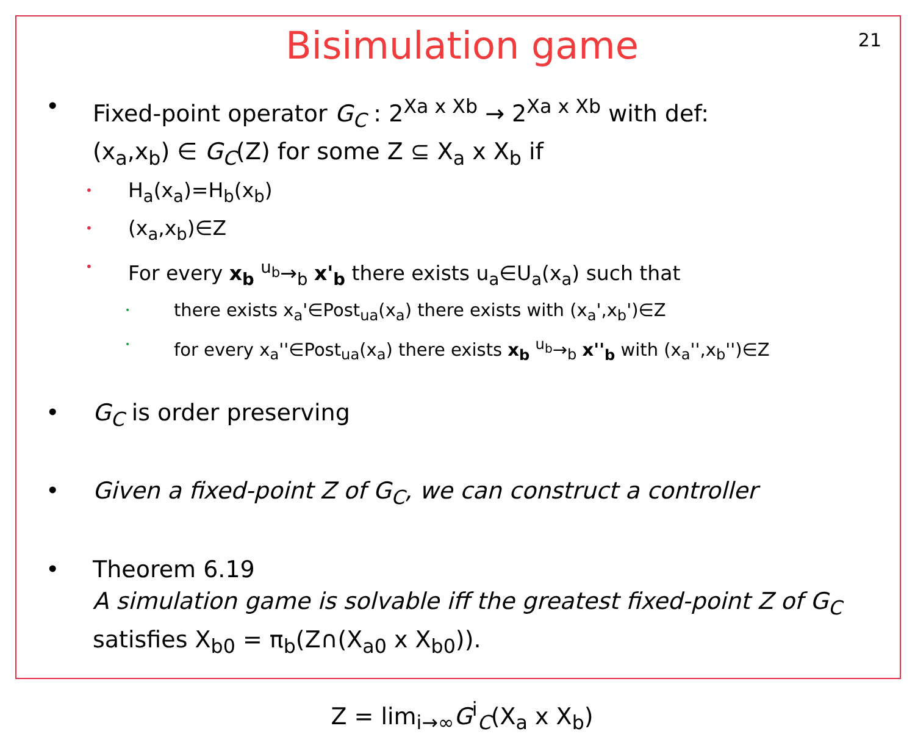Bisimulation game
21
• Fixed-point operator G<sub>C</sub> : 2<sup>Xa x Xb</sup> → 2<sup>Xa x Xb</sup> with def:
(x<sub>a</sub>,x<sub>b</sub>) ∈ G<sub>C</sub>(Z) for some Z ⊆ X<sub>a</sub> x X<sub>b</sub> if
•
H<sub>a</sub>(x<sub>a</sub>)=H<sub>b</sub>(x<sub>b</sub>)
•
(x<sub>a</sub>,x<sub>b</sub>)∈Z
•
For every x<sub>b</sub> <sup>u<sub>b</sub></sup>→<sub>b</sub> x'<sub>b</sub> there exists u<sub>a</sub>∈U<sub>a</sub>(x<sub>a</sub>) such that
•
there exists x<sub>a</sub>'∈Post<sub>ua</sub>(x<sub>a</sub>) there exists with (x<sub>a</sub>',x<sub>b</sub>')∈Z
•
for every x<sub>a</sub>''∈Post<sub>ua</sub>(x<sub>a</sub>) there exists x<sub>b</sub> <sup>u<sub>b</sub></sup>→<sub>b</sub> x''<sub>b</sub> with (x<sub>a</sub>'',x<sub>b</sub>'')∈Z
• G<sub>C</sub> is order preserving
• Given a fixed-point Z of G<sub>C</sub>, we can construct a controller
• Theorem 6.19
A simulation game is solvable iff the greatest fixed-point Z of G<sub>C</sub>
satisfies X<sub>b0</sub> = π<sub>b</sub>(Z∩(X<sub>a0</sub> x X<sub>b0</sub>)).
Z = lim<sub>i→∞</sub>G<sup>i</sup><sub>C</sub>(X<sub>a</sub> x X<sub>b</sub>)